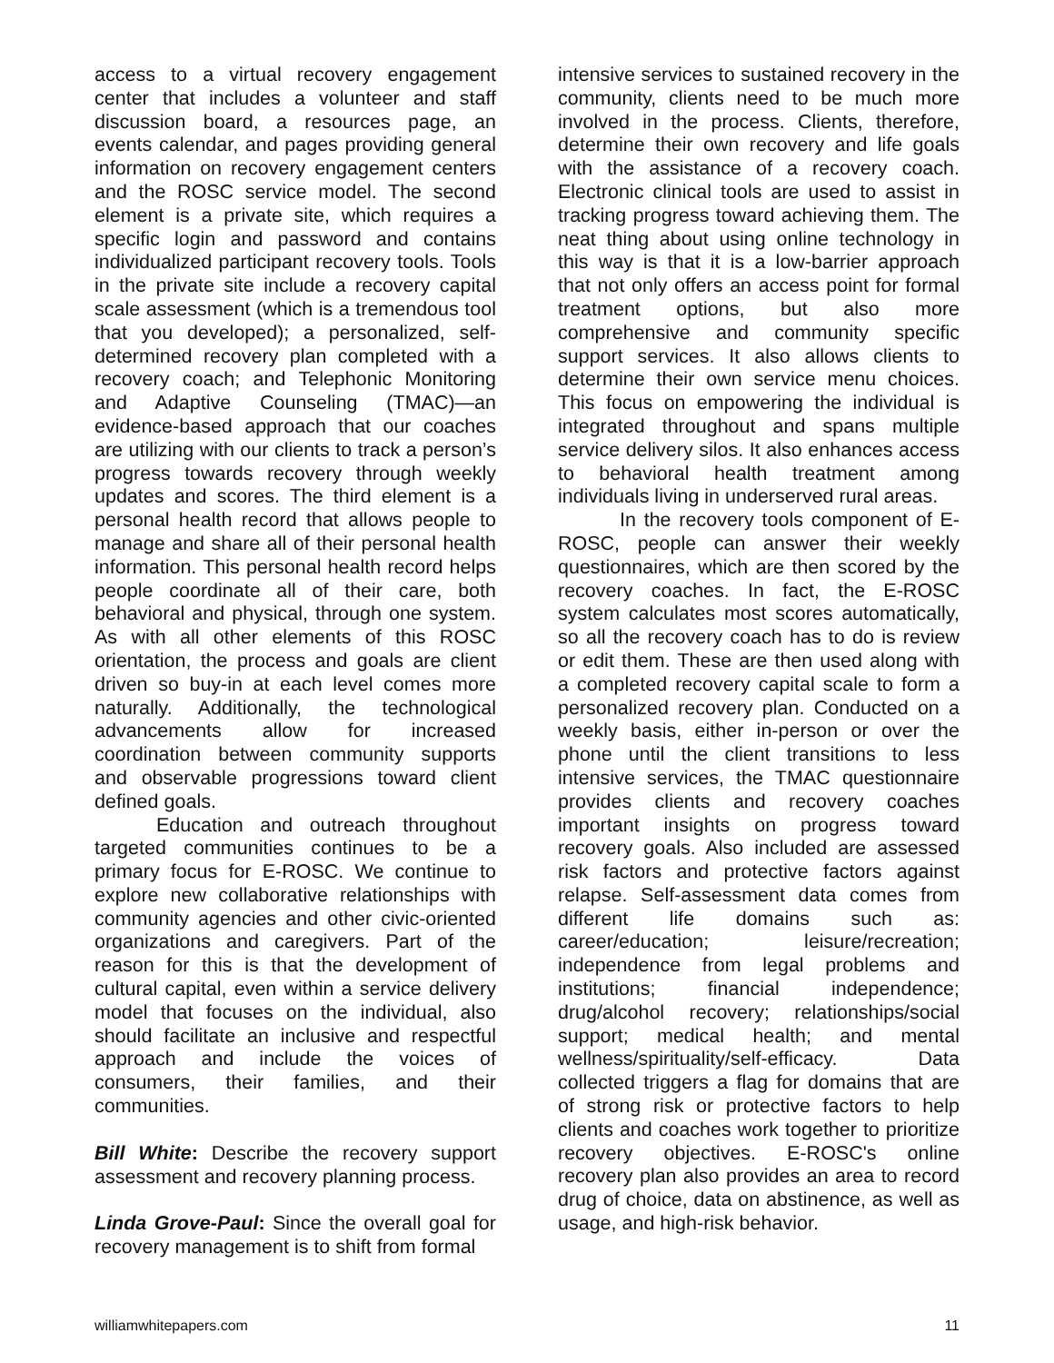access to a virtual recovery engagement center that includes a volunteer and staff discussion board, a resources page, an events calendar, and pages providing general information on recovery engagement centers and the ROSC service model. The second element is a private site, which requires a specific login and password and contains individualized participant recovery tools. Tools in the private site include a recovery capital scale assessment (which is a tremendous tool that you developed); a personalized, self-determined recovery plan completed with a recovery coach; and Telephonic Monitoring and Adaptive Counseling (TMAC)—an evidence-based approach that our coaches are utilizing with our clients to track a person’s progress towards recovery through weekly updates and scores. The third element is a personal health record that allows people to manage and share all of their personal health information. This personal health record helps people coordinate all of their care, both behavioral and physical, through one system. As with all other elements of this ROSC orientation, the process and goals are client driven so buy-in at each level comes more naturally. Additionally, the technological advancements allow for increased coordination between community supports and observable progressions toward client defined goals.
Education and outreach throughout targeted communities continues to be a primary focus for E-ROSC. We continue to explore new collaborative relationships with community agencies and other civic-oriented organizations and caregivers. Part of the reason for this is that the development of cultural capital, even within a service delivery model that focuses on the individual, also should facilitate an inclusive and respectful approach and include the voices of consumers, their families, and their communities.
Bill White: Describe the recovery support assessment and recovery planning process.
Linda Grove-Paul: Since the overall goal for recovery management is to shift from formal
intensive services to sustained recovery in the community, clients need to be much more involved in the process. Clients, therefore, determine their own recovery and life goals with the assistance of a recovery coach. Electronic clinical tools are used to assist in tracking progress toward achieving them. The neat thing about using online technology in this way is that it is a low-barrier approach that not only offers an access point for formal treatment options, but also more comprehensive and community specific support services. It also allows clients to determine their own service menu choices. This focus on empowering the individual is integrated throughout and spans multiple service delivery silos. It also enhances access to behavioral health treatment among individuals living in underserved rural areas.
In the recovery tools component of E-ROSC, people can answer their weekly questionnaires, which are then scored by the recovery coaches. In fact, the E-ROSC system calculates most scores automatically, so all the recovery coach has to do is review or edit them. These are then used along with a completed recovery capital scale to form a personalized recovery plan. Conducted on a weekly basis, either in-person or over the phone until the client transitions to less intensive services, the TMAC questionnaire provides clients and recovery coaches important insights on progress toward recovery goals. Also included are assessed risk factors and protective factors against relapse. Self-assessment data comes from different life domains such as: career/education; leisure/recreation; independence from legal problems and institutions; financial independence; drug/alcohol recovery; relationships/social support; medical health; and mental wellness/spirituality/self-efficacy. Data collected triggers a flag for domains that are of strong risk or protective factors to help clients and coaches work together to prioritize recovery objectives. E-ROSC's online recovery plan also provides an area to record drug of choice, data on abstinence, as well as usage, and high-risk behavior.
williamwhitepapers.com 11